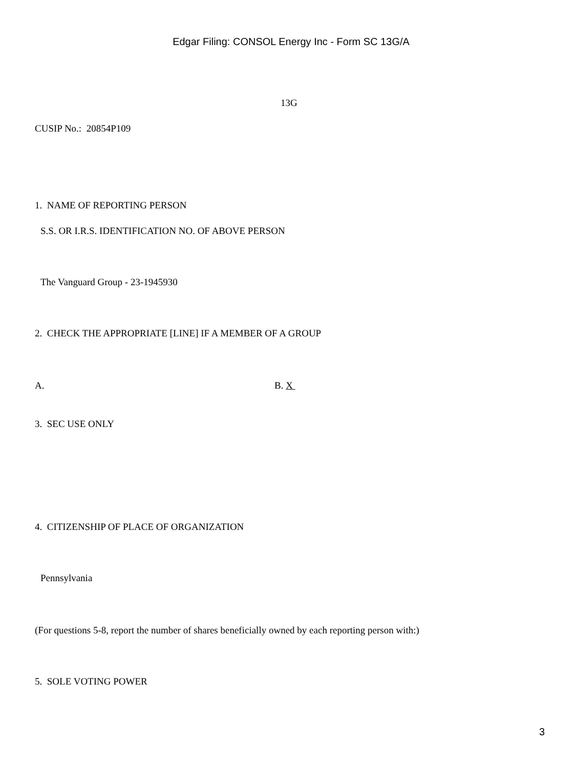Edgar Filing: CONSOL Energy Inc - Form SC 13G/A
13G
CUSIP No.: 20854P109
1. NAME OF REPORTING PERSON
S.S. OR I.R.S. IDENTIFICATION NO. OF ABOVE PERSON
The Vanguard Group - 23-1945930
2. CHECK THE APPROPRIATE [LINE] IF A MEMBER OF A GROUP
A. B. X
3. SEC USE ONLY
4. CITIZENSHIP OF PLACE OF ORGANIZATION
Pennsylvania
(For questions 5-8, report the number of shares beneficially owned by each reporting person with:)
5. SOLE VOTING POWER
3